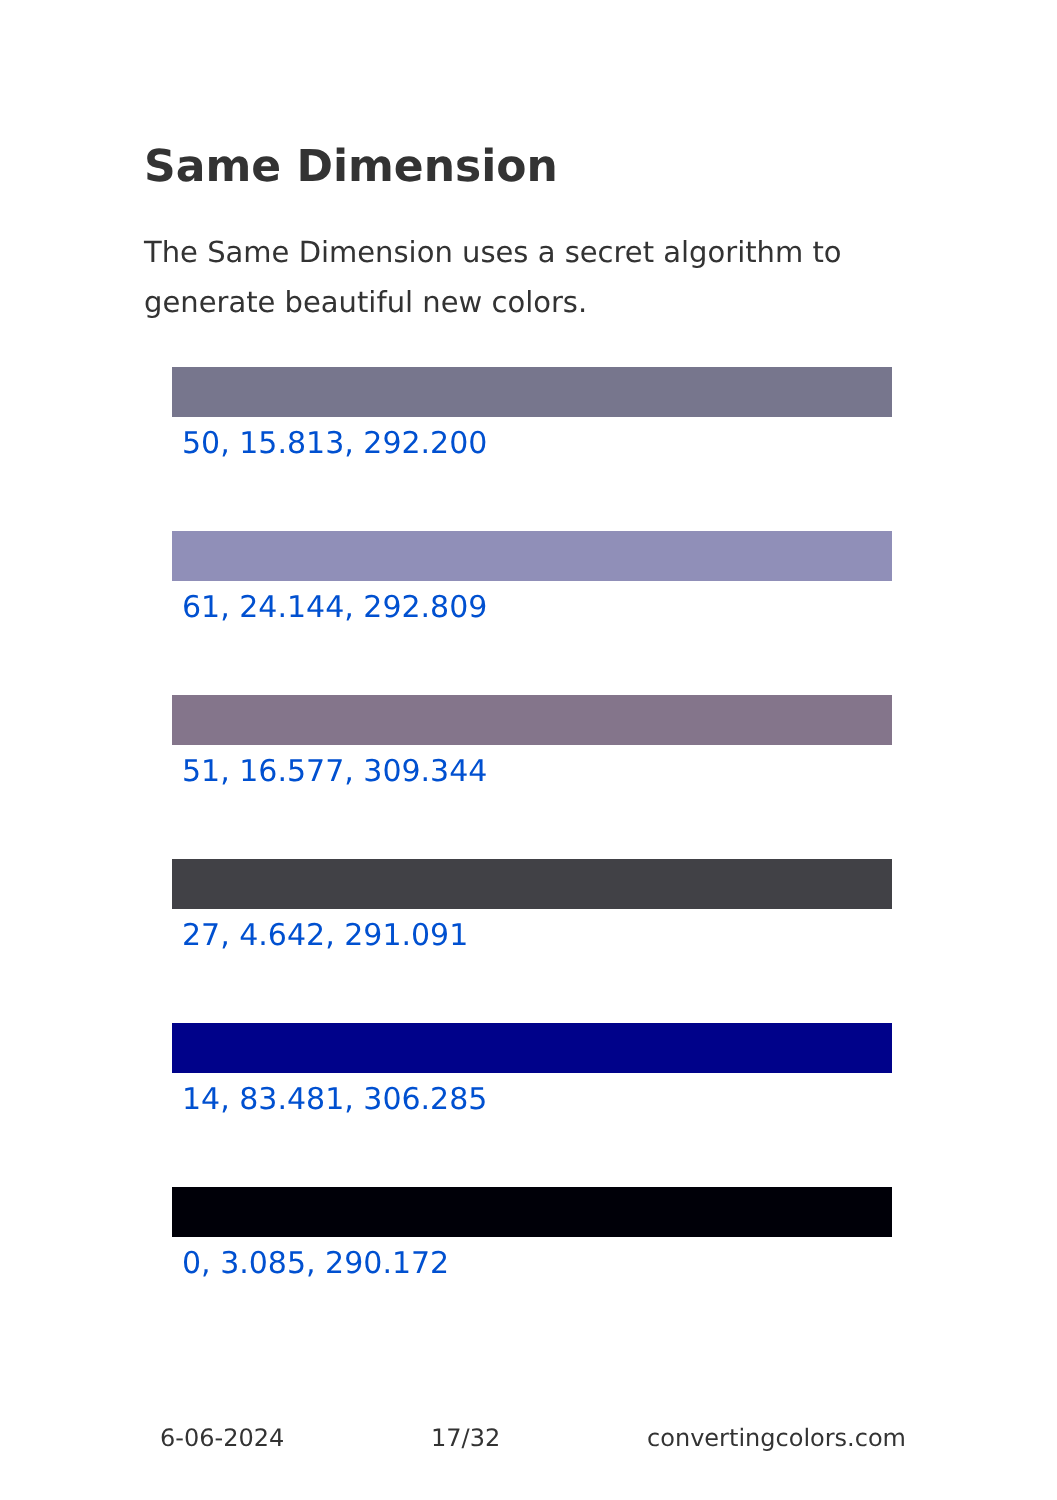Same Dimension
The Same Dimension uses a secret algorithm to generate beautiful new colors.
50, 15.813, 292.200
61, 24.144, 292.809
51, 16.577, 309.344
27, 4.642, 291.091
14, 83.481, 306.285
0, 3.085, 290.172
6-06-2024 17/32 convertingcolors.com